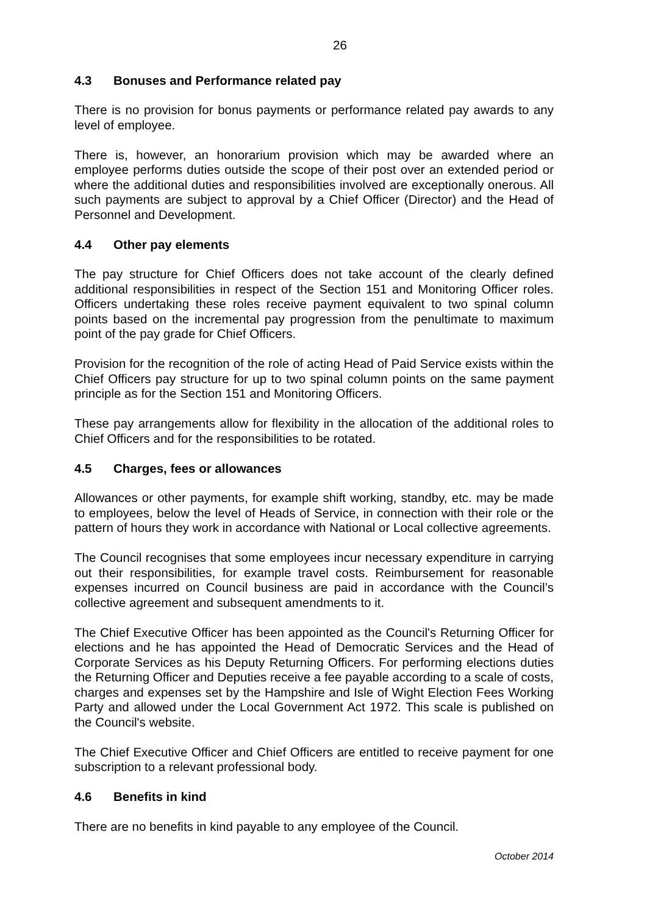26
4.3 Bonuses and Performance related pay
There is no provision for bonus payments or performance related pay awards to any level of employee.
There is, however, an honorarium provision which may be awarded where an employee performs duties outside the scope of their post over an extended period or where the additional duties and responsibilities involved are exceptionally onerous. All such payments are subject to approval by a Chief Officer (Director) and the Head of Personnel and Development.
4.4 Other pay elements
The pay structure for Chief Officers does not take account of the clearly defined additional responsibilities in respect of the Section 151 and Monitoring Officer roles. Officers undertaking these roles receive payment equivalent to two spinal column points based on the incremental pay progression from the penultimate to maximum point of the pay grade for Chief Officers.
Provision for the recognition of the role of acting Head of Paid Service exists within the Chief Officers pay structure for up to two spinal column points on the same payment principle as for the Section 151 and Monitoring Officers.
These pay arrangements allow for flexibility in the allocation of the additional roles to Chief Officers and for the responsibilities to be rotated.
4.5 Charges, fees or allowances
Allowances or other payments, for example shift working, standby, etc. may be made to employees, below the level of Heads of Service, in connection with their role or the pattern of hours they work in accordance with National or Local collective agreements.
The Council recognises that some employees incur necessary expenditure in carrying out their responsibilities, for example travel costs. Reimbursement for reasonable expenses incurred on Council business are paid in accordance with the Council’s collective agreement and subsequent amendments to it.
The Chief Executive Officer has been appointed as the Council's Returning Officer for elections and he has appointed the Head of Democratic Services and the Head of Corporate Services as his Deputy Returning Officers. For performing elections duties the Returning Officer and Deputies receive a fee payable according to a scale of costs, charges and expenses set by the Hampshire and Isle of Wight Election Fees Working Party and allowed under the Local Government Act 1972. This scale is published on the Council's website.
The Chief Executive Officer and Chief Officers are entitled to receive payment for one subscription to a relevant professional body.
4.6 Benefits in kind
There are no benefits in kind payable to any employee of the Council.
October 2014